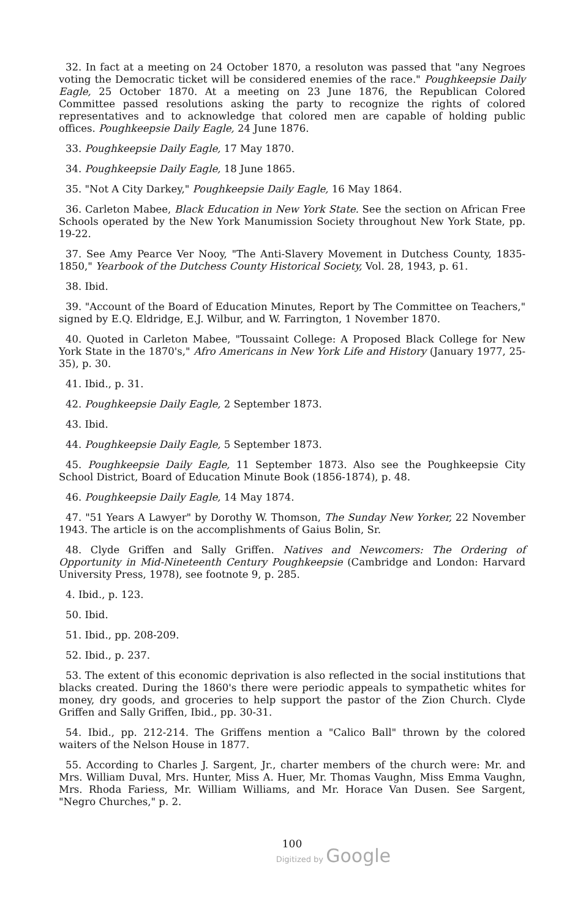32. In fact at a meeting on 24 October 1870, a resoluton was passed that "any Negroes voting the Democratic ticket will be considered enemies of the race." Poughkeepsie Daily Eagle, 25 October 1870. At a meeting on 23 June 1876, the Republican Colored Committee passed resolutions asking the party to recognize the rights of colored representatives and to acknowledge that colored men are capable of holding public offices. Poughkeepsie Daily Eagle, 24 June 1876.
33. Poughkeepsie Daily Eagle, 17 May 1870.
34. Poughkeepsie Daily Eagle, 18 June 1865.
35. "Not A City Darkey," Poughkeepsie Daily Eagle, 16 May 1864.
36. Carleton Mabee, Black Education in New York State. See the section on African Free Schools operated by the New York Manumission Society throughout New York State, pp. 19-22.
37. See Amy Pearce Ver Nooy, "The Anti-Slavery Movement in Dutchess County, 1835-1850," Yearbook of the Dutchess County Historical Society, Vol. 28, 1943, p. 61.
38. Ibid.
39. "Account of the Board of Education Minutes, Report by The Committee on Teachers," signed by E.Q. Eldridge, E.J. Wilbur, and W. Farrington, 1 November 1870.
40. Quoted in Carleton Mabee, "Toussaint College: A Proposed Black College for New York State in the 1870's," Afro Americans in New York Life and History (January 1977, 25-35), p. 30.
41. Ibid., p. 31.
42. Poughkeepsie Daily Eagle, 2 September 1873.
43. Ibid.
44. Poughkeepsie Daily Eagle, 5 September 1873.
45. Poughkeepsie Daily Eagle, 11 September 1873. Also see the Poughkeepsie City School District, Board of Education Minute Book (1856-1874), p. 48.
46. Poughkeepsie Daily Eagle, 14 May 1874.
47. "51 Years A Lawyer" by Dorothy W. Thomson, The Sunday New Yorker, 22 November 1943. The article is on the accomplishments of Gaius Bolin, Sr.
48. Clyde Griffen and Sally Griffen. Natives and Newcomers: The Ordering of Opportunity in Mid-Nineteenth Century Poughkeepsie (Cambridge and London: Harvard University Press, 1978), see footnote 9, p. 285.
4. Ibid., p. 123.
50. Ibid.
51. Ibid., pp. 208-209.
52. Ibid., p. 237.
53. The extent of this economic deprivation is also reflected in the social institutions that blacks created. During the 1860's there were periodic appeals to sympathetic whites for money, dry goods, and groceries to help support the pastor of the Zion Church. Clyde Griffen and Sally Griffen, Ibid., pp. 30-31.
54. Ibid., pp. 212-214. The Griffens mention a "Calico Ball" thrown by the colored waiters of the Nelson House in 1877.
55. According to Charles J. Sargent, Jr., charter members of the church were: Mr. and Mrs. William Duval, Mrs. Hunter, Miss A. Huer, Mr. Thomas Vaughn, Miss Emma Vaughn, Mrs. Rhoda Fariess, Mr. William Williams, and Mr. Horace Van Dusen. See Sargent, "Negro Churches," p. 2.
100
Digitized by Google